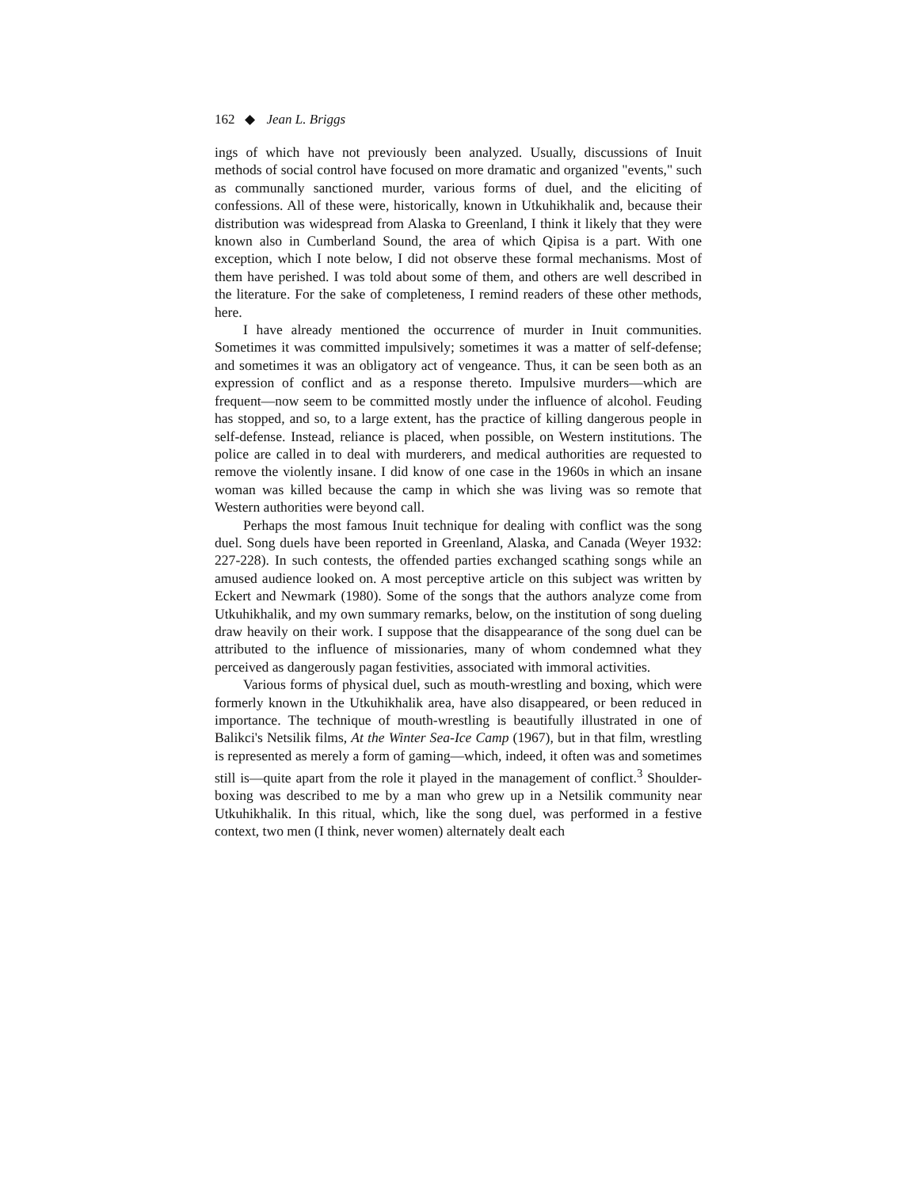162 ◆ Jean L. Briggs
ings of which have not previously been analyzed. Usually, discussions of Inuit methods of social control have focused on more dramatic and organized "events," such as communally sanctioned murder, various forms of duel, and the eliciting of confessions. All of these were, historically, known in Utkuhikhalik and, because their distribution was widespread from Alaska to Greenland, I think it likely that they were known also in Cumberland Sound, the area of which Qipisa is a part. With one exception, which I note below, I did not observe these formal mechanisms. Most of them have perished. I was told about some of them, and others are well described in the literature. For the sake of completeness, I remind readers of these other methods, here.
I have already mentioned the occurrence of murder in Inuit communities. Sometimes it was committed impulsively; sometimes it was a matter of self-defense; and sometimes it was an obligatory act of vengeance. Thus, it can be seen both as an expression of conflict and as a response thereto. Impulsive murders—which are frequent—now seem to be committed mostly under the influence of alcohol. Feuding has stopped, and so, to a large extent, has the practice of killing dangerous people in self-defense. Instead, reliance is placed, when possible, on Western institutions. The police are called in to deal with murderers, and medical authorities are requested to remove the violently insane. I did know of one case in the 1960s in which an insane woman was killed because the camp in which she was living was so remote that Western authorities were beyond call.
Perhaps the most famous Inuit technique for dealing with conflict was the song duel. Song duels have been reported in Greenland, Alaska, and Canada (Weyer 1932: 227-228). In such contests, the offended parties exchanged scathing songs while an amused audience looked on. A most perceptive article on this subject was written by Eckert and Newmark (1980). Some of the songs that the authors analyze come from Utkuhikhalik, and my own summary remarks, below, on the institution of song dueling draw heavily on their work. I suppose that the disappearance of the song duel can be attributed to the influence of missionaries, many of whom condemned what they perceived as dangerously pagan festivities, associated with immoral activities.
Various forms of physical duel, such as mouth-wrestling and boxing, which were formerly known in the Utkuhikhalik area, have also disappeared, or been reduced in importance. The technique of mouth-wrestling is beautifully illustrated in one of Balikci's Netsilik films, At the Winter Sea-Ice Camp (1967), but in that film, wrestling is represented as merely a form of gaming—which, indeed, it often was and sometimes still is—quite apart from the role it played in the management of conflict.<sup>3</sup> Shoulder-boxing was described to me by a man who grew up in a Netsilik community near Utkuhikhalik. In this ritual, which, like the song duel, was performed in a festive context, two men (I think, never women) alternately dealt each